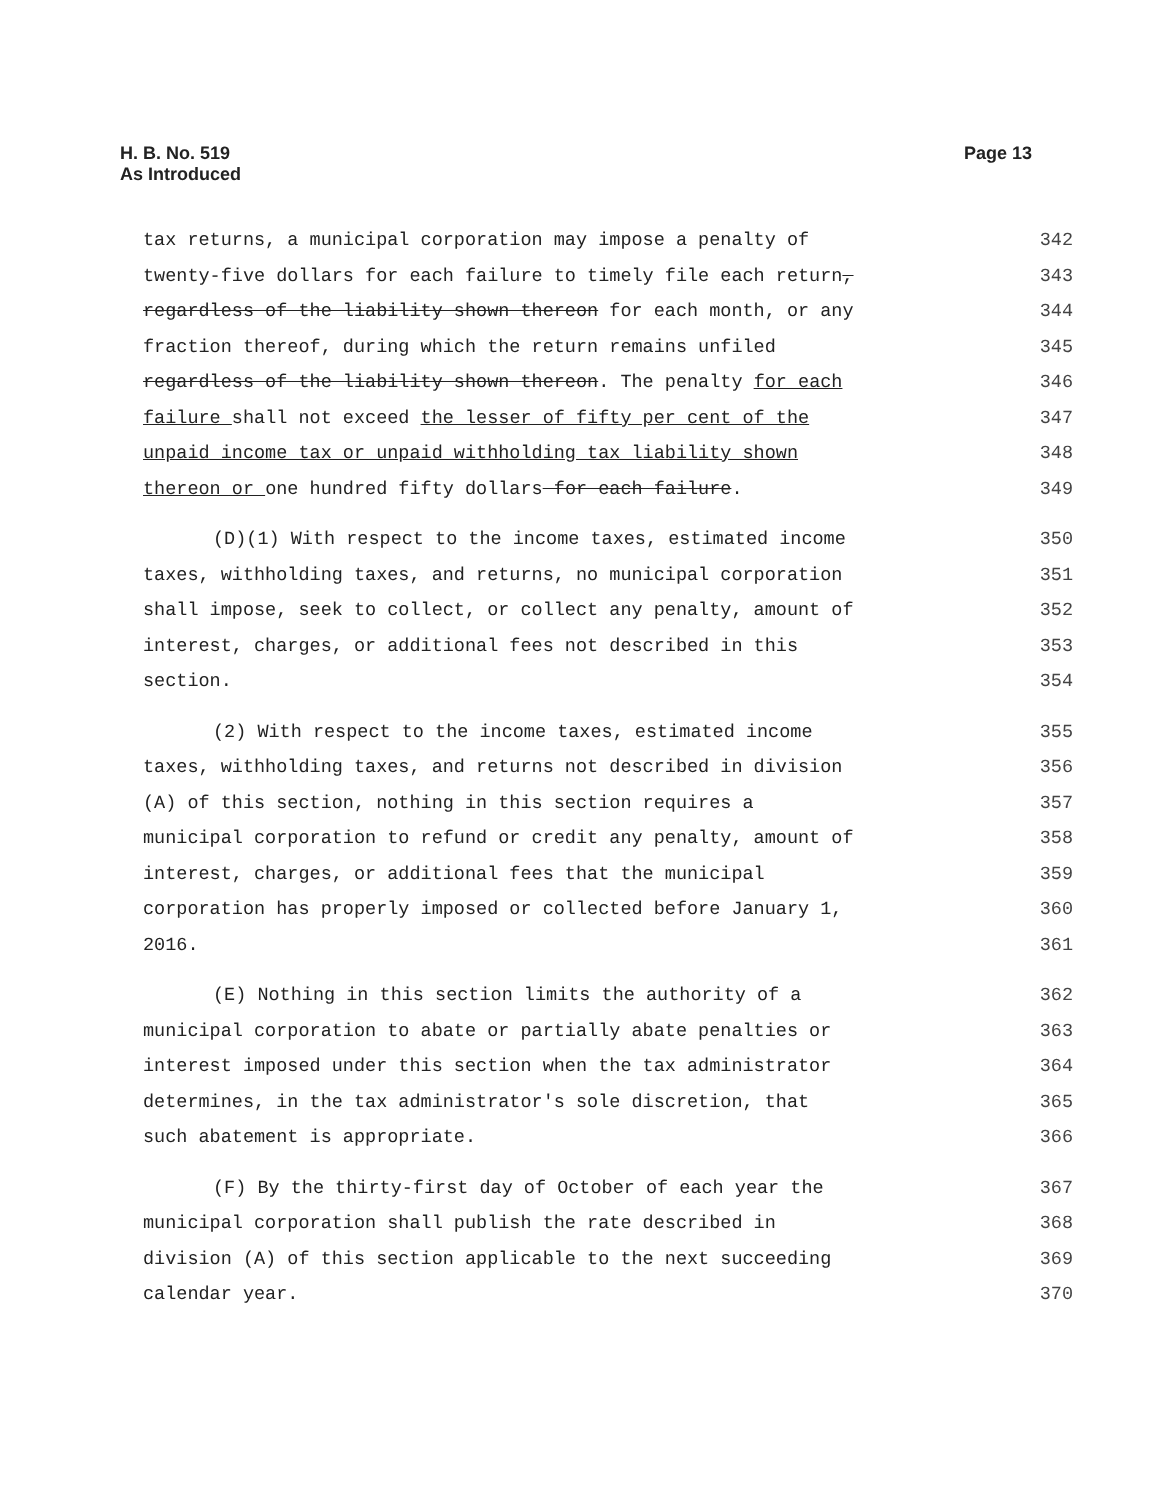H. B. No. 519
As Introduced
Page 13
tax returns, a municipal corporation may impose a penalty of 342
twenty-five dollars for each failure to timely file each return, 343
regardless of the liability shown thereon for each month, or any 344
fraction thereof, during which the return remains unfiled 345
regardless of the liability shown thereon. The penalty for each 346
failure shall not exceed the lesser of fifty per cent of the 347
unpaid income tax or unpaid withholding tax liability shown 348
thereon or one hundred fifty dollars for each failure. 349
(D)(1) With respect to the income taxes, estimated income 350
taxes, withholding taxes, and returns, no municipal corporation 351
shall impose, seek to collect, or collect any penalty, amount of 352
interest, charges, or additional fees not described in this 353
section. 354
(2) With respect to the income taxes, estimated income 355
taxes, withholding taxes, and returns not described in division 356
(A) of this section, nothing in this section requires a 357
municipal corporation to refund or credit any penalty, amount of 358
interest, charges, or additional fees that the municipal 359
corporation has properly imposed or collected before January 1, 360
2016. 361
(E) Nothing in this section limits the authority of a 362
municipal corporation to abate or partially abate penalties or 363
interest imposed under this section when the tax administrator 364
determines, in the tax administrator's sole discretion, that 365
such abatement is appropriate. 366
(F) By the thirty-first day of October of each year the 367
municipal corporation shall publish the rate described in 368
division (A) of this section applicable to the next succeeding 369
calendar year. 370